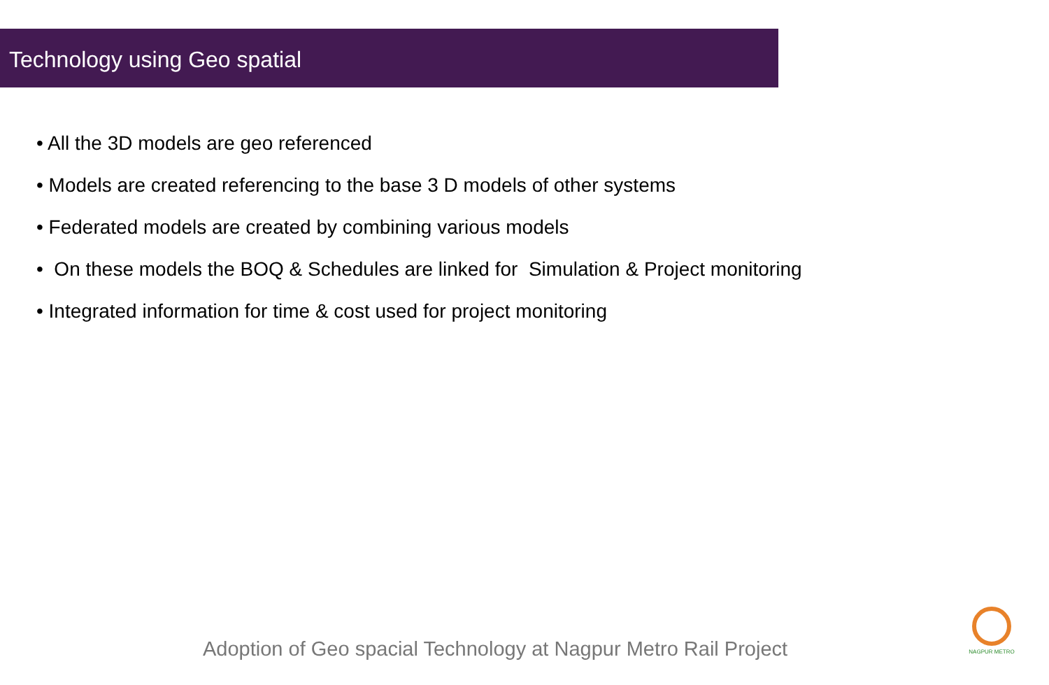Technology using Geo spatial
• All the 3D models are geo referenced
• Models are created referencing to the base 3 D models of other systems
• Federated models are created by combining various models
• On these models the BOQ & Schedules are linked for Simulation & Project monitoring
• Integrated information for time & cost used for project monitoring
Adoption of Geo spacial Technology at Nagpur Metro Rail Project
NAGPUR METRO